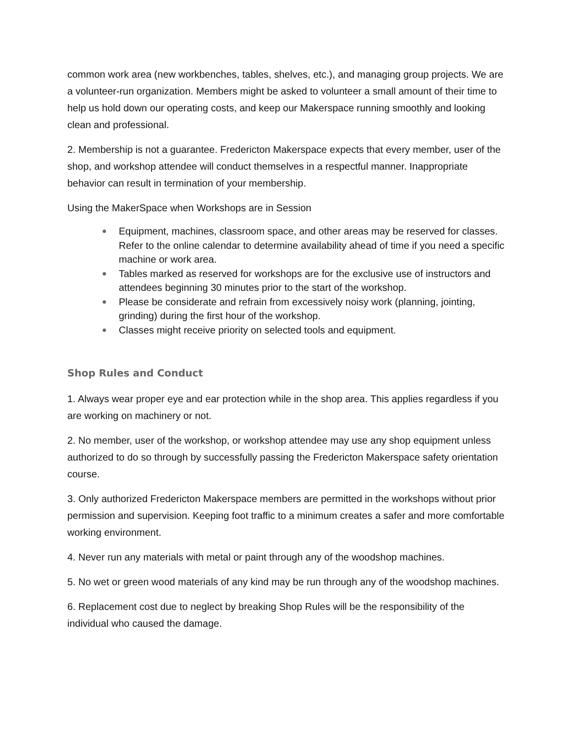common work area (new workbenches, tables, shelves, etc.), and managing group projects. We are a volunteer-run organization. Members might be asked to volunteer a small amount of their time to help us hold down our operating costs, and keep our Makerspace running smoothly and looking clean and professional.
2. Membership is not a guarantee. Fredericton Makerspace expects that every member, user of the shop, and workshop attendee will conduct themselves in a respectful manner. Inappropriate behavior can result in termination of your membership.
Using the MakerSpace when Workshops are in Session
● Equipment, machines, classroom space, and other areas may be reserved for classes. Refer to the online calendar to determine availability ahead of time if you need a specific machine or work area.
● Tables marked as reserved for workshops are for the exclusive use of instructors and attendees beginning 30 minutes prior to the start of the workshop.
● Please be considerate and refrain from excessively noisy work (planning, jointing, grinding) during the first hour of the workshop.
● Classes might receive priority on selected tools and equipment.
Shop Rules and Conduct
1. Always wear proper eye and ear protection while in the shop area. This applies regardless if you are working on machinery or not.
2. No member, user of the workshop, or workshop attendee may use any shop equipment unless authorized to do so through by successfully passing the Fredericton Makerspace safety orientation course.
3. Only authorized Fredericton Makerspace members are permitted in the workshops without prior permission and supervision. Keeping foot traffic to a minimum creates a safer and more comfortable working environment.
4. Never run any materials with metal or paint through any of the woodshop machines.
5. No wet or green wood materials of any kind may be run through any of the woodshop machines.
6. Replacement cost due to neglect by breaking Shop Rules will be the responsibility of the individual who caused the damage.